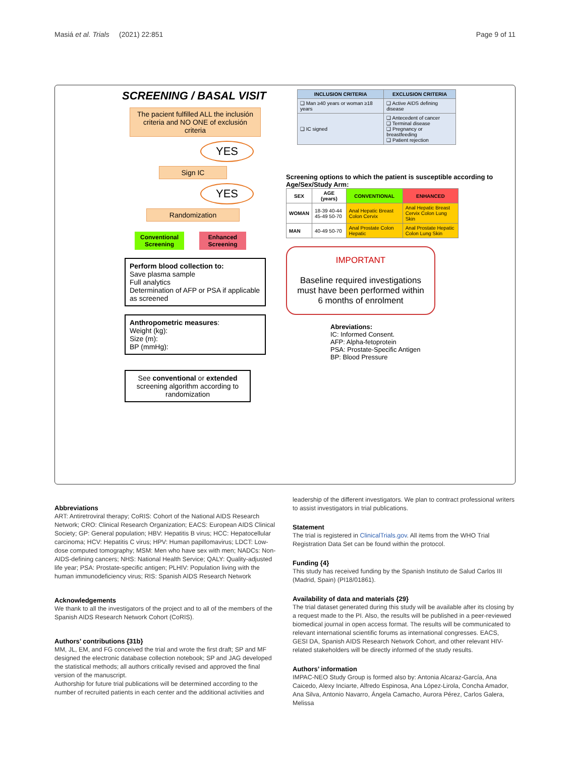Masiá et al. Trials (2021) 22:851 Page 9 of 11
SCREENING / BASAL VISIT
The pacient fulfilled ALL the inclusión criteria and NO ONE of exclusión criteria
YES
Sign IC
YES
Randomization
Conventional Screening
Enhanced Screening
Perform blood collection to:
Save plasma sample
Full analytics
Determination of AFP or PSA if applicable as screened
Anthropometric measures:
Weight (kg):
Size (m):
BP (mmHg):
See conventional or extended screening algorithm according to randomization
| INCLUSION CRITERIA | EXCLUSION CRITERIA |
| --- | --- |
| ❑ Man ≥40 years or woman ≥18 years | ❑ Active AIDS defining disease |
| ❑ IC signed | ❑ Antecedent of cancer ❑ Terminal disease ❑ Pregnancy or breastfeeding ❑ Patient rejection |
Screening options to which the patient is susceptible according to Age/Sex/Study Arm:
| SEX | AGE (years) | CONVENTIONAL | ENHANCED |
| --- | --- | --- | --- |
| WOMAN | 18-39 40-44 45-49 50-70 | Anal Hepatic Breast Colon Cervix | Anal Hepatic Breast Cervix Colon Lung Skin |
| MAN | 40-49 50-70 | Anal Prostate Colon Hepatic | Anal Prostate Hepatic Colon Lung Skin |
IMPORTANT
Baseline required investigations must have been performed within 6 months of enrolment
Abreviations:
IC: Informed Consent.
AFP: Alpha-fetoprotein
PSA: Prostate-Specific Antigen
BP: Blood Pressure
Abbreviations
ART: Antiretroviral therapy; CoRIS: Cohort of the National AIDS Research Network; CRO: Clinical Research Organization; EACS: European AIDS Clinical Society; GP: General population; HBV: Hepatitis B virus; HCC: Hepatocellular carcinoma; HCV: Hepatitis C virus; HPV: Human papillomavirus; LDCT: Low-dose computed tomography; MSM: Men who have sex with men; NADCs: Non-AIDS-defining cancers; NHS: National Health Service; QALY: Quality-adjusted life year; PSA: Prostate-specific antigen; PLHIV: Population living with the human immunodeficiency virus; RIS: Spanish AIDS Research Network
Acknowledgements
We thank to all the investigators of the project and to all of the members of the Spanish AIDS Research Network Cohort (CoRIS).
Authors’ contributions {31b}
MM, JL, EM, and FG conceived the trial and wrote the first draft; SP and MF designed the electronic database collection notebook; SP and JAG developed the statistical methods; all authors critically revised and approved the final version of the manuscript.
Authorship for future trial publications will be determined according to the number of recruited patients in each center and the additional activities and
leadership of the different investigators. We plan to contract professional writers to assist investigators in trial publications.
Statement
The trial is registered in ClinicalTrials.gov. All items from the WHO Trial Registration Data Set can be found within the protocol.
Funding {4}
This study has received funding by the Spanish Instituto de Salud Carlos III (Madrid, Spain) (PI18/01861).
Availability of data and materials {29}
The trial dataset generated during this study will be available after its closing by a request made to the PI. Also, the results will be published in a peer-reviewed biomedical journal in open access format. The results will be communicated to relevant international scientific forums as international congresses. EACS, GESI DA, Spanish AIDS Research Network Cohort, and other relevant HIV-related stakeholders will be directly informed of the study results.
Authors’ information
IMPAC-NEO Study Group is formed also by: Antonia Alcaraz-García, Ana Caicedo, Alexy Inciarte, Alfredo Espinosa, Ana López-Lirola, Concha Amador, Ana Silva, Antonio Navarro, Ángela Camacho, Aurora Pérez, Carlos Galera, Melissa